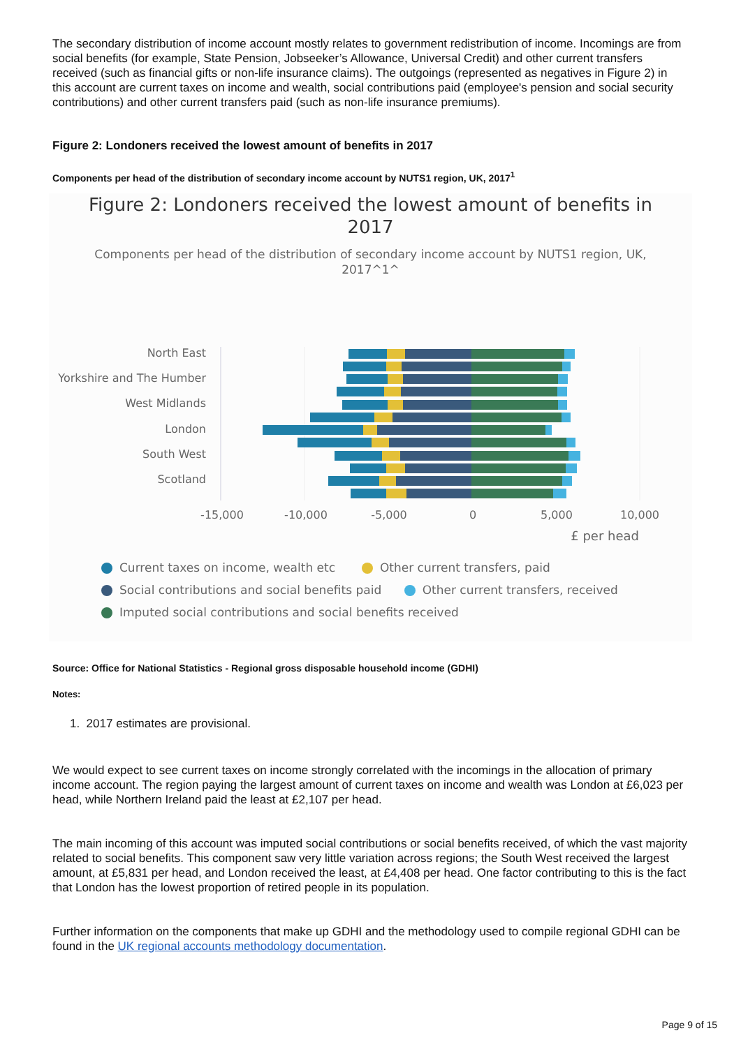The secondary distribution of income account mostly relates to government redistribution of income. Incomings are from social benefits (for example, State Pension, Jobseeker’s Allowance, Universal Credit) and other current transfers received (such as financial gifts or non-life insurance claims). The outgoings (represented as negatives in Figure 2) in this account are current taxes on income and wealth, social contributions paid (employee's pension and social security contributions) and other current transfers paid (such as non-life insurance premiums).
Figure 2: Londoners received the lowest amount of benefits in 2017
Components per head of the distribution of secondary income account by NUTS1 region, UK, 2017<sup>1</sup>
Figure 2: Londoners received the lowest amount of benefits in
2017
Components per head of the distribution of secondary income account by NUTS1 region, UK,
2017^1^
North East
Yorkshire and The Humber
West Midlands
London
South West
Scotland
-15,000
-10,000
-5,000
0
5,000
10,000
£ per head
Current taxes on income, wealth etc Other current transfers, paid
Social contributions and social benefits paid Other current transfers, received
Imputed social contributions and social benefits received
Source: Office for National Statistics - Regional gross disposable household income (GDHI)
Notes:
1. 2017 estimates are provisional.
We would expect to see current taxes on income strongly correlated with the incomings in the allocation of primary income account. The region paying the largest amount of current taxes on income and wealth was London at £6,023 per head, while Northern Ireland paid the least at £2,107 per head.
The main incoming of this account was imputed social contributions or social benefits received, of which the vast majority related to social benefits. This component saw very little variation across regions; the South West received the largest amount, at £5,831 per head, and London received the least, at £4,408 per head. One factor contributing to this is the fact that London has the lowest proportion of retired people in its population.
Further information on the components that make up GDHI and the methodology used to compile regional GDHI can be found in the UK regional accounts methodology documentation.
Page 9 of 15